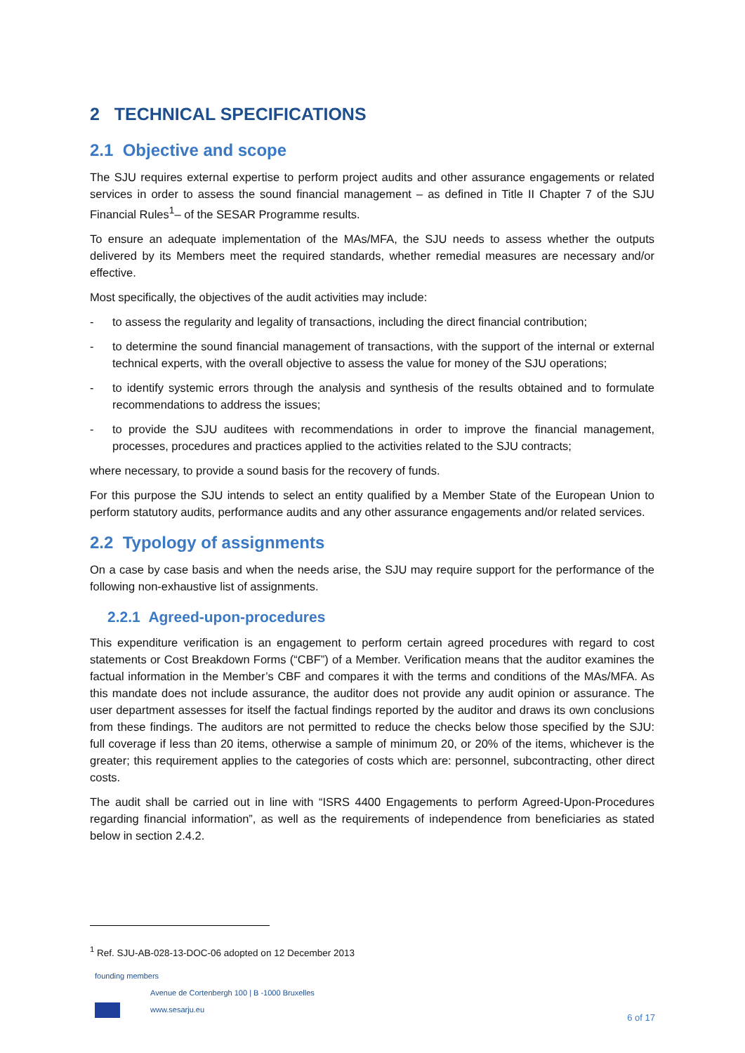2 TECHNICAL SPECIFICATIONS
2.1 Objective and scope
The SJU requires external expertise to perform project audits and other assurance engagements or related services in order to assess the sound financial management – as defined in Title II Chapter 7 of the SJU Financial Rules<sup>1</sup>– of the SESAR Programme results.
To ensure an adequate implementation of the MAs/MFA, the SJU needs to assess whether the outputs delivered by its Members meet the required standards, whether remedial measures are necessary and/or effective.
Most specifically, the objectives of the audit activities may include:
- to assess the regularity and legality of transactions, including the direct financial contribution;
- to determine the sound financial management of transactions, with the support of the internal or external technical experts, with the overall objective to assess the value for money of the SJU operations;
- to identify systemic errors through the analysis and synthesis of the results obtained and to formulate recommendations to address the issues;
- to provide the SJU auditees with recommendations in order to improve the financial management, processes, procedures and practices applied to the activities related to the SJU contracts;
where necessary, to provide a sound basis for the recovery of funds.
For this purpose the SJU intends to select an entity qualified by a Member State of the European Union to perform statutory audits, performance audits and any other assurance engagements and/or related services.
2.2 Typology of assignments
On a case by case basis and when the needs arise, the SJU may require support for the performance of the following non-exhaustive list of assignments.
2.2.1 Agreed-upon-procedures
This expenditure verification is an engagement to perform certain agreed procedures with regard to cost statements or Cost Breakdown Forms (“CBF”) of a Member. Verification means that the auditor examines the factual information in the Member’s CBF and compares it with the terms and conditions of the MAs/MFA. As this mandate does not include assurance, the auditor does not provide any audit opinion or assurance. The user department assesses for itself the factual findings reported by the auditor and draws its own conclusions from these findings. The auditors are not permitted to reduce the checks below those specified by the SJU: full coverage if less than 20 items, otherwise a sample of minimum 20, or 20% of the items, whichever is the greater; this requirement applies to the categories of costs which are: personnel, subcontracting, other direct costs.
The audit shall be carried out in line with “ISRS 4400 Engagements to perform Agreed-Upon-Procedures regarding financial information”, as well as the requirements of independence from beneficiaries as stated below in section 2.4.2.
<sup>1</sup> Ref. SJU-AB-028-13-DOC-06 adopted on 12 December 2013
founding members
Avenue de Cortenbergh 100 | B -1000 Bruxelles
www.sesarju.eu
6 of 17